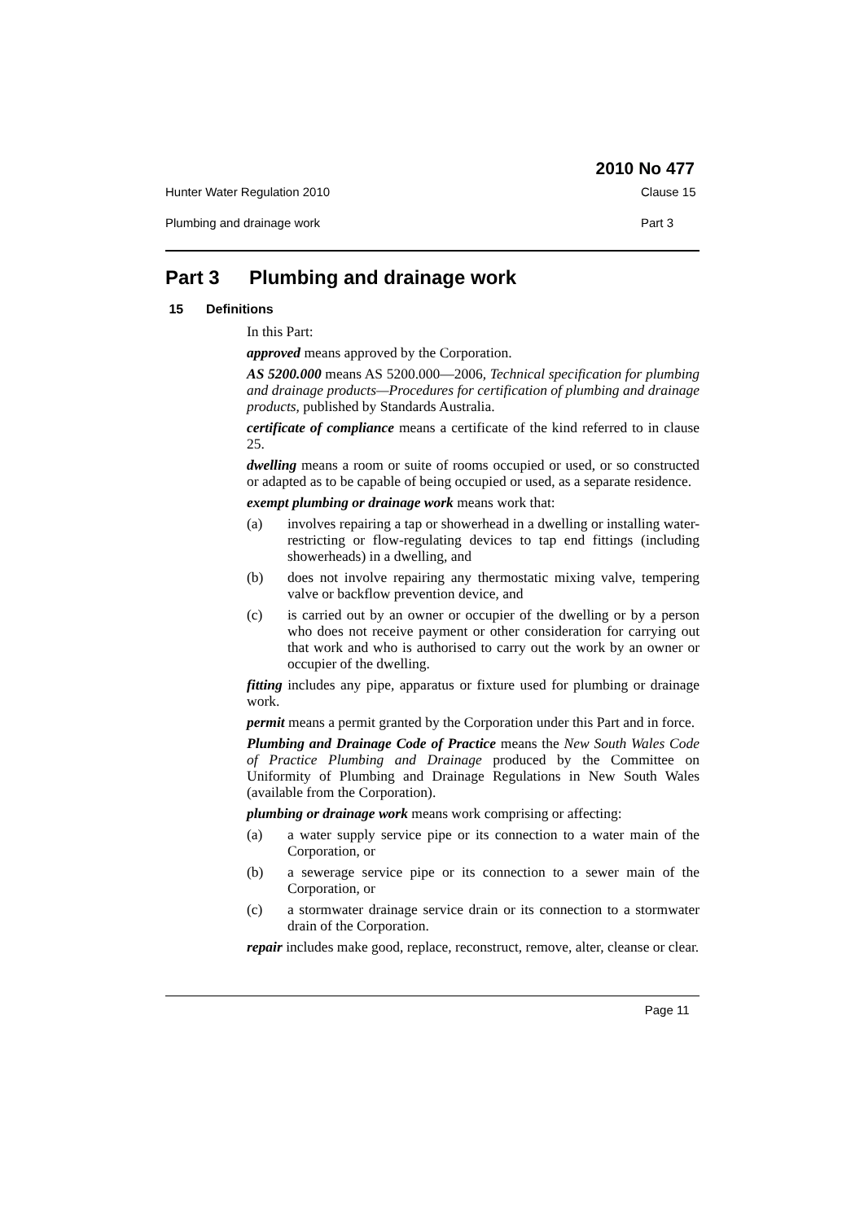2010 No 477
Hunter Water Regulation 2010 Clause 15
Plumbing and drainage work Part 3
Part 3 Plumbing and drainage work
15 Definitions
In this Part:
approved means approved by the Corporation.
AS 5200.000 means AS 5200.000—2006, Technical specification for plumbing and drainage products—Procedures for certification of plumbing and drainage products, published by Standards Australia.
certificate of compliance means a certificate of the kind referred to in clause 25.
dwelling means a room or suite of rooms occupied or used, or so constructed or adapted as to be capable of being occupied or used, as a separate residence.
exempt plumbing or drainage work means work that:
(a) involves repairing a tap or showerhead in a dwelling or installing water-restricting or flow-regulating devices to tap end fittings (including showerheads) in a dwelling, and
(b) does not involve repairing any thermostatic mixing valve, tempering valve or backflow prevention device, and
(c) is carried out by an owner or occupier of the dwelling or by a person who does not receive payment or other consideration for carrying out that work and who is authorised to carry out the work by an owner or occupier of the dwelling.
fitting includes any pipe, apparatus or fixture used for plumbing or drainage work.
permit means a permit granted by the Corporation under this Part and in force.
Plumbing and Drainage Code of Practice means the New South Wales Code of Practice Plumbing and Drainage produced by the Committee on Uniformity of Plumbing and Drainage Regulations in New South Wales (available from the Corporation).
plumbing or drainage work means work comprising or affecting:
(a) a water supply service pipe or its connection to a water main of the Corporation, or
(b) a sewerage service pipe or its connection to a sewer main of the Corporation, or
(c) a stormwater drainage service drain or its connection to a stormwater drain of the Corporation.
repair includes make good, replace, reconstruct, remove, alter, cleanse or clear.
Page 11